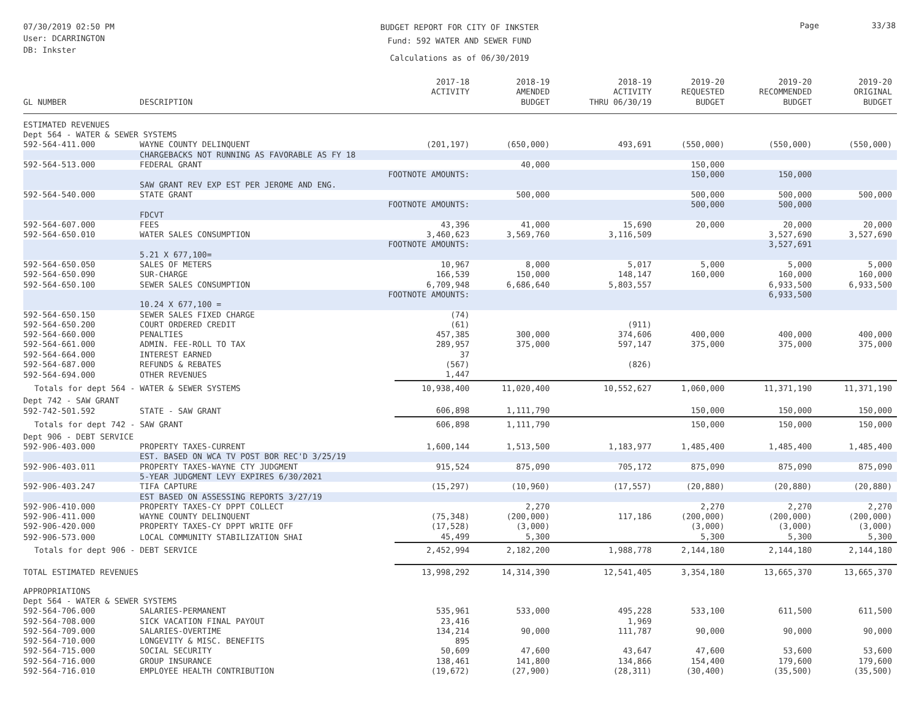07/30/2019 02:50 PM
User: DCARRINGTON
DB: Inkster
BUDGET REPORT FOR CITY OF INKSTER
Fund: 592 WATER AND SEWER FUND
Calculations as of 06/30/2019
Page 33/38
| GL NUMBER | DESCRIPTION | 2017-18 ACTIVITY | 2018-19 AMENDED BUDGET | 2018-19 ACTIVITY THRU 06/30/19 | 2019-20 REQUESTED BUDGET | 2019-20 RECOMMENDED BUDGET | 2019-20 ORIGINAL BUDGET |
| --- | --- | --- | --- | --- | --- | --- | --- |
| ESTIMATED REVENUES | | | | | | | |
| Dept 564 - WATER & SEWER SYSTEMS | | | | | | | |
| 592-564-411.000 | WAYNE COUNTY DELINQUENT | (201,197) | (650,000) | 493,691 | (550,000) | (550,000) | (550,000) |
| | CHARGEBACKS NOT RUNNING AS FAVORABLE AS FY 18 | | | | | | |
| 592-564-513.000 | FEDERAL GRANT | | 40,000 | | 150,000 | | |
| | FOOTNOTE AMOUNTS: | | | | 150,000 | 150,000 | |
| | SAW GRANT REV EXP EST PER JEROME AND ENG. | | | | | | |
| 592-564-540.000 | STATE GRANT | | 500,000 | | 500,000 | 500,000 | 500,000 |
| | FOOTNOTE AMOUNTS: | | | | 500,000 | 500,000 | |
| | FDCVT | | | | | | |
| 592-564-607.000 | FEES | 43,396 | 41,000 | 15,690 | 20,000 | 20,000 | 20,000 |
| 592-564-650.010 | WATER SALES CONSUMPTION | 3,460,623 | 3,569,760 | 3,116,509 | | 3,527,690 | 3,527,690 |
| | FOOTNOTE AMOUNTS: | | | | | 3,527,691 | |
| | 5.21 X 677,100= | | | | | | |
| 592-564-650.050 | SALES OF METERS | 10,967 | 8,000 | 5,017 | 5,000 | 5,000 | 5,000 |
| 592-564-650.090 | SUR-CHARGE | 166,539 | 150,000 | 148,147 | 160,000 | 160,000 | 160,000 |
| 592-564-650.100 | SEWER SALES CONSUMPTION | 6,709,948 | 6,686,640 | 5,803,557 | | 6,933,500 | 6,933,500 |
| | FOOTNOTE AMOUNTS: | | | | | 6,933,500 | |
| | 10.24 X 677,100 = | | | | | | |
| 592-564-650.150 | SEWER SALES FIXED CHARGE | (74) | | | | | |
| 592-564-650.200 | COURT ORDERED CREDIT | (61) | | (911) | | | |
| 592-564-660.000 | PENALTIES | 457,385 | 300,000 | 374,606 | 400,000 | 400,000 | 400,000 |
| 592-564-661.000 | ADMIN. FEE-ROLL TO TAX | 289,957 | 375,000 | 597,147 | 375,000 | 375,000 | 375,000 |
| 592-564-664.000 | INTEREST EARNED | 37 | | | | | |
| 592-564-687.000 | REFUNDS & REBATES | (567) | | (826) | | | |
| 592-564-694.000 | OTHER REVENUES | 1,447 | | | | | |
| Totals for dept 564 - WATER & SEWER SYSTEMS | | 10,938,400 | 11,020,400 | 10,552,627 | 1,060,000 | 11,371,190 | 11,371,190 |
| Dept 742 - SAW GRANT | | | | | | | |
| 592-742-501.592 | STATE - SAW GRANT | 606,898 | 1,111,790 | | 150,000 | 150,000 | 150,000 |
| Totals for dept 742 - SAW GRANT | | 606,898 | 1,111,790 | | 150,000 | 150,000 | 150,000 |
| Dept 906 - DEBT SERVICE | | | | | | | |
| 592-906-403.000 | PROPERTY TAXES-CURRENT | 1,600,144 | 1,513,500 | 1,183,977 | 1,485,400 | 1,485,400 | 1,485,400 |
| | EST. BASED ON WCA TV POST BOR REC'D 3/25/19 | | | | | | |
| 592-906-403.011 | PROPERTY TAXES-WAYNE CTY JUDGMENT | 915,524 | 875,090 | 705,172 | 875,090 | 875,090 | 875,090 |
| | 5-YEAR JUDGMENT LEVY EXPIRES 6/30/2021 | | | | | | |
| 592-906-403.247 | TIFA CAPTURE | (15,297) | (10,960) | (17,557) | (20,880) | (20,880) | (20,880) |
| | EST BASED ON ASSESSING REPORTS 3/27/19 | | | | | | |
| 592-906-410.000 | PROPERTY TAXES-CY DPPT COLLECT | | 2,270 | | 2,270 | 2,270 | 2,270 |
| 592-906-411.000 | WAYNE COUNTY DELINQUENT | (75,348) | (200,000) | 117,186 | (200,000) | (200,000) | (200,000) |
| 592-906-420.000 | PROPERTY TAXES-CY DPPT WRITE OFF | (17,528) | (3,000) | | (3,000) | (3,000) | (3,000) |
| 592-906-573.000 | LOCAL COMMUNITY STABILIZATION SHAI | 45,499 | 5,300 | | 5,300 | 5,300 | 5,300 |
| Totals for dept 906 - DEBT SERVICE | | 2,452,994 | 2,182,200 | 1,988,778 | 2,144,180 | 2,144,180 | 2,144,180 |
| TOTAL ESTIMATED REVENUES | | 13,998,292 | 14,314,390 | 12,541,405 | 3,354,180 | 13,665,370 | 13,665,370 |
| APPROPRIATIONS | | | | | | | |
| Dept 564 - WATER & SEWER SYSTEMS | | | | | | | |
| 592-564-706.000 | SALARIES-PERMANENT | 535,961 | 533,000 | 495,228 | 533,100 | 611,500 | 611,500 |
| 592-564-708.000 | SICK VACATION FINAL PAYOUT | 23,416 | | 1,969 | | | |
| 592-564-709.000 | SALARIES-OVERTIME | 134,214 | 90,000 | 111,787 | 90,000 | 90,000 | 90,000 |
| 592-564-710.000 | LONGEVITY & MISC. BENEFITS | 895 | | | | | |
| 592-564-715.000 | SOCIAL SECURITY | 50,609 | 47,600 | 43,647 | 47,600 | 53,600 | 53,600 |
| 592-564-716.000 | GROUP INSURANCE | 138,461 | 141,800 | 134,866 | 154,400 | 179,600 | 179,600 |
| 592-564-716.010 | EMPLOYEE HEALTH CONTRIBUTION | (19,672) | (27,900) | (28,311) | (30,400) | (35,500) | (35,500) |